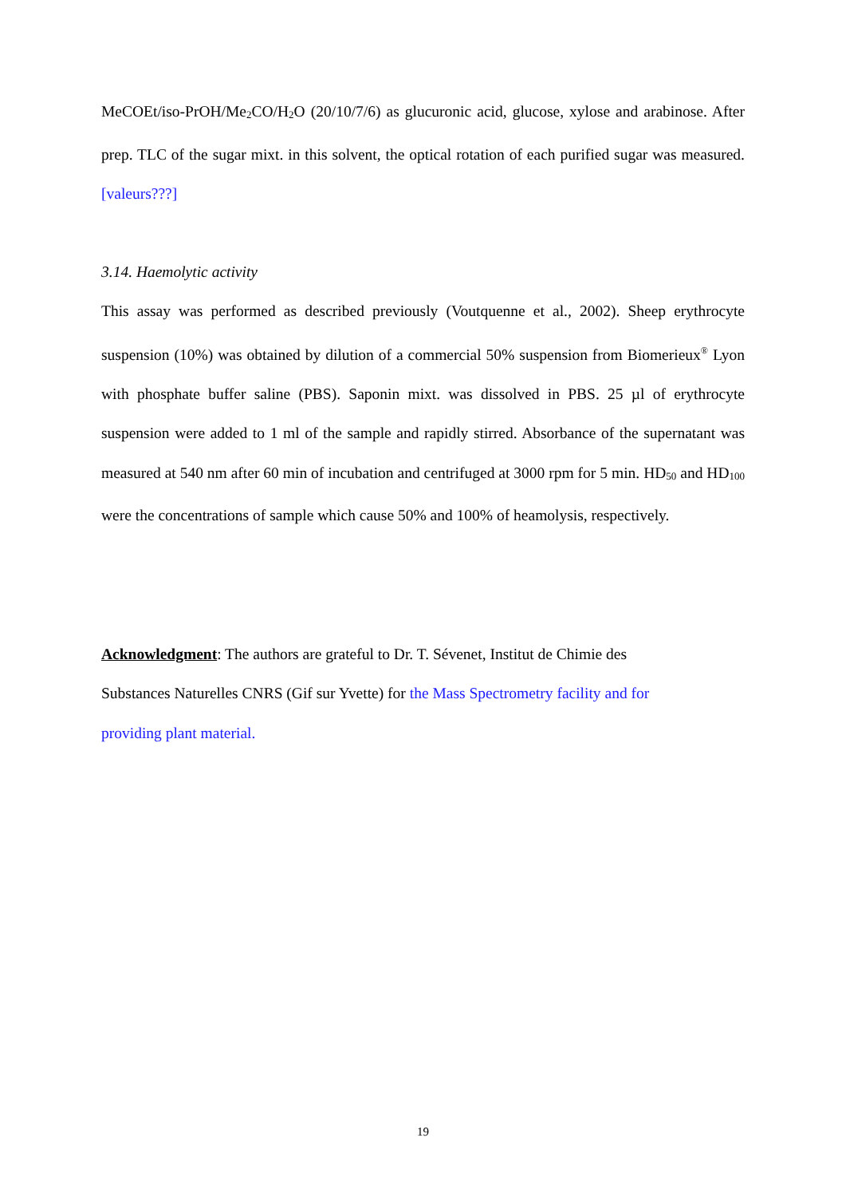MeCOEt/iso-PrOH/Me<sub>2</sub>CO/H<sub>2</sub>O (20/10/7/6) as glucuronic acid, glucose, xylose and arabinose. After prep. TLC of the sugar mixt. in this solvent, the optical rotation of each purified sugar was measured. [valeurs???]
3.14. Haemolytic activity
This assay was performed as described previously (Voutquenne et al., 2002). Sheep erythrocyte suspension (10%) was obtained by dilution of a commercial 50% suspension from Biomerieux<sup>®</sup> Lyon with phosphate buffer saline (PBS). Saponin mixt. was dissolved in PBS. 25 µl of erythrocyte suspension were added to 1 ml of the sample and rapidly stirred. Absorbance of the supernatant was measured at 540 nm after 60 min of incubation and centrifuged at 3000 rpm for 5 min. HD<sub>50</sub> and HD<sub>100</sub> were the concentrations of sample which cause 50% and 100% of heamolysis, respectively.
Acknowledgment: The authors are grateful to Dr. T. Sévenet, Institut de Chimie des
Substances Naturelles CNRS (Gif sur Yvette) for the Mass Spectrometry facility and for
providing plant material.
19